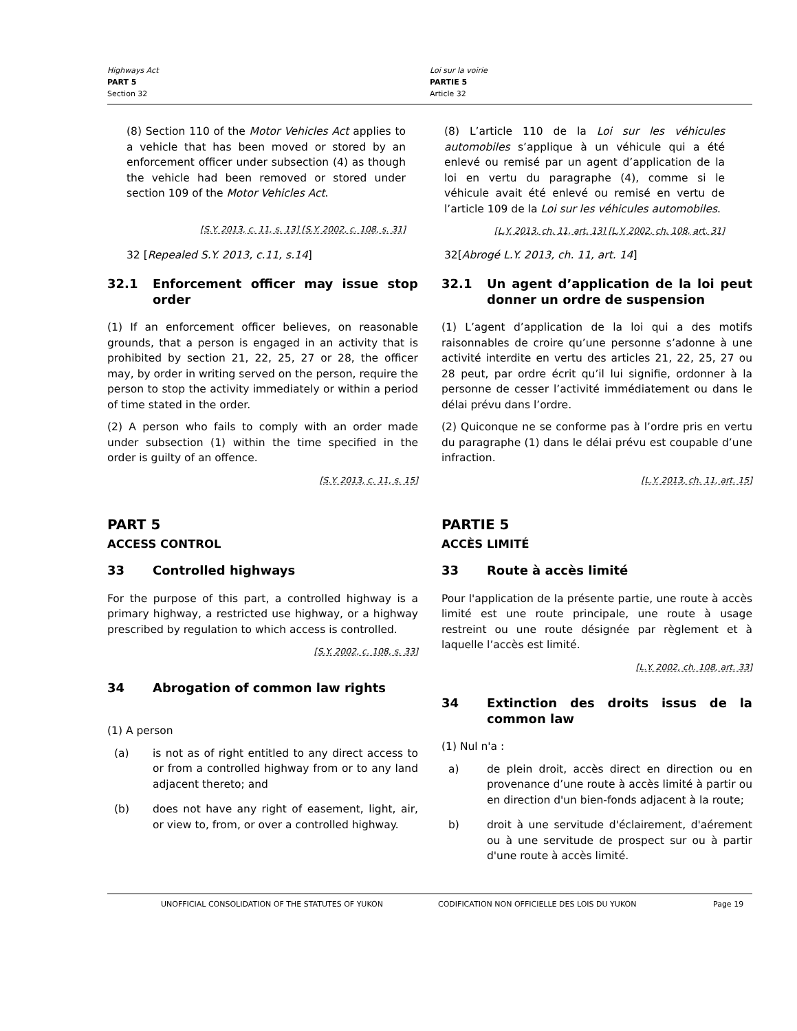Highways Act
PART 5
Section 32
Loi sur la voirie
PARTIE 5
Article 32
(8) Section 110 of the Motor Vehicles Act applies to a vehicle that has been moved or stored by an enforcement officer under subsection (4) as though the vehicle had been removed or stored under section 109 of the Motor Vehicles Act.
[S.Y. 2013, c. 11, s. 13] [S.Y. 2002, c. 108, s. 31]
(8) L’article 110 de la Loi sur les véhicules automobiles s’applique à un véhicule qui a été enlevé ou remisé par un agent d’application de la loi en vertu du paragraphe (4), comme si le véhicule avait été enlevé ou remisé en vertu de l’article 109 de la Loi sur les véhicules automobiles.
[L.Y. 2013, ch. 11, art. 13] [L.Y. 2002, ch. 108, art. 31]
32 [Repealed S.Y. 2013, c.11, s.14] 32[Abrogé L.Y. 2013, ch. 11, art. 14]
32.1 Enforcement officer may issue stop order
(1) If an enforcement officer believes, on reasonable grounds, that a person is engaged in an activity that is prohibited by section 21, 22, 25, 27 or 28, the officer may, by order in writing served on the person, require the person to stop the activity immediately or within a period of time stated in the order.
(2) A person who fails to comply with an order made under subsection (1) within the time specified in the order is guilty of an offence.
[S.Y. 2013, c. 11, s. 15]
32.1 Un agent d’application de la loi peut donner un ordre de suspension
(1) L’agent d’application de la loi qui a des motifs raisonnables de croire qu’une personne s’adonne à une activité interdite en vertu des articles 21, 22, 25, 27 ou 28 peut, par ordre écrit qu’il lui signifie, ordonner à la personne de cesser l’activité immédiatement ou dans le délai prévu dans l’ordre.
(2) Quiconque ne se conforme pas à l’ordre pris en vertu du paragraphe (1) dans le délai prévu est coupable d’une infraction.
[L.Y. 2013, ch. 11, art. 15]
PART 5
ACCESS CONTROL
33 Controlled highways
For the purpose of this part, a controlled highway is a primary highway, a restricted use highway, or a highway prescribed by regulation to which access is controlled.
[S.Y. 2002, c. 108, s. 33]
34 Abrogation of common law rights
(1) A person
(a) is not as of right entitled to any direct access to or from a controlled highway from or to any land adjacent thereto; and
(b) does not have any right of easement, light, air, or view to, from, or over a controlled highway.
PARTIE 5
ACCÈS LIMITÉ
33 Route à accès limité
Pour l'application de la présente partie, une route à accès limité est une route principale, une route à usage restreint ou une route désignée par règlement et à laquelle l’accès est limité.
[L.Y. 2002, ch. 108, art. 33]
34 Extinction des droits issus de la common law
(1) Nul n'a :
a) de plein droit, accès direct en direction ou en provenance d’une route à accès limité à partir ou en direction d'un bien-fonds adjacent à la route;
b) droit à une servitude d'éclairement, d'aérement ou à une servitude de prospect sur ou à partir d'une route à accès limité.
UNOFFICIAL CONSOLIDATION OF THE STATUTES OF YUKON CODIFICATION NON OFFICIELLE DES LOIS DU YUKON Page 19